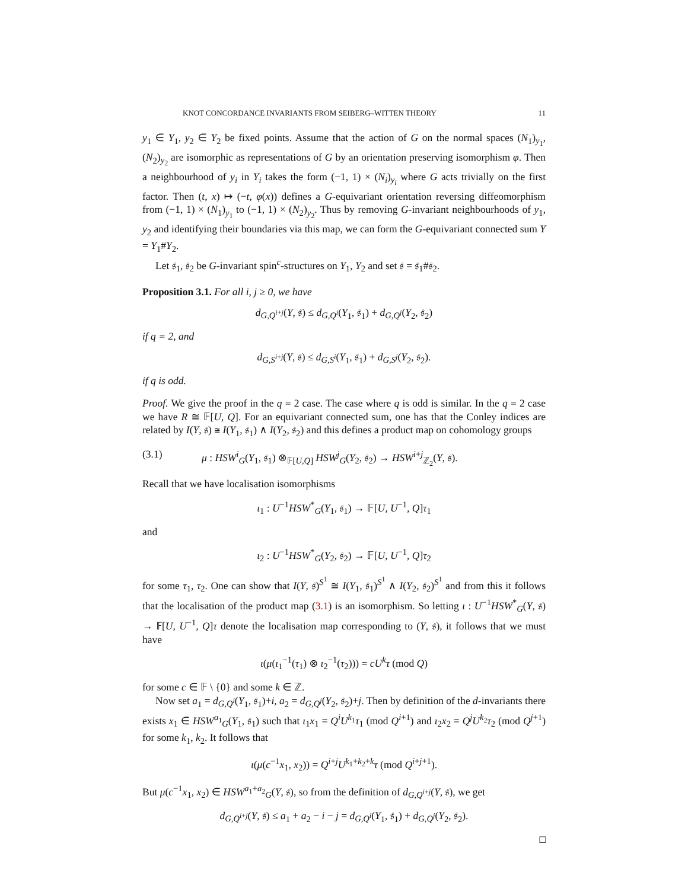KNOT CONCORDANCE INVARIANTS FROM SEIBERG–WITTEN THEORY 11
y<sub>1</sub> ∈ Y<sub>1</sub>, y<sub>2</sub> ∈ Y<sub>2</sub> be fixed points. Assume that the action of G on the normal spaces (N<sub>1</sub>)<sub>y<sub>1</sub></sub>, (N<sub>2</sub>)<sub>y<sub>2</sub></sub> are isomorphic as representations of G by an orientation preserving isomorphism φ. Then a neighbourhood of y<sub>i</sub> in Y<sub>i</sub> takes the form (−1, 1) × (N<sub>i</sub>)<sub>y<sub>i</sub></sub> where G acts trivially on the first factor. Then (t, x) ↦ (−t, φ(x)) defines a G-equivariant orientation reversing diffeomorphism from (−1, 1) × (N<sub>1</sub>)<sub>y<sub>1</sub></sub> to (−1, 1) × (N<sub>2</sub>)<sub>y<sub>2</sub></sub>. Thus by removing G-invariant neighbourhoods of y<sub>1</sub>, y<sub>2</sub> and identifying their boundaries via this map, we can form the G-equivariant connected sum Y = Y<sub>1</sub>#Y<sub>2</sub>.
Let 𝔰<sub>1</sub>, 𝔰<sub>2</sub> be G-invariant spin<sup>c</sup>-structures on Y<sub>1</sub>, Y<sub>2</sub> and set 𝔰 = 𝔰<sub>1</sub>#𝔰<sub>2</sub>.
Proposition 3.1. For all i, j ≥ 0, we have
d<sub>G,Q<sup>i+j</sup></sub>(Y, 𝔰) ≤ d<sub>G,Q<sup>i</sup></sub>(Y<sub>1</sub>, 𝔰<sub>1</sub>) + d<sub>G,Q<sup>j</sup></sub>(Y<sub>2</sub>, 𝔰<sub>2</sub>)
if q = 2, and
d<sub>G,S<sup>i+j</sup></sub>(Y, 𝔰) ≤ d<sub>G,S<sup>i</sup></sub>(Y<sub>1</sub>, 𝔰<sub>1</sub>) + d<sub>G,S<sup>j</sup></sub>(Y<sub>2</sub>, 𝔰<sub>2</sub>).
if q is odd.
Proof. We give the proof in the q = 2 case. The case where q is odd is similar. In the q = 2 case we have R ≅ 𝔽[U, Q]. For an equivariant connected sum, one has that the Conley indices are related by I(Y, 𝔰) ≅ I(Y<sub>1</sub>, 𝔰<sub>1</sub>) ∧ I(Y<sub>2</sub>, 𝔰<sub>2</sub>) and this defines a product map on cohomology groups
(3.1) μ : HSW<sup>i</sup><sub>G</sub>(Y<sub>1</sub>, 𝔰<sub>1</sub>) ⊗<sub>𝔽[U,Q]</sub> HSW<sup>j</sup><sub>G</sub>(Y<sub>2</sub>, 𝔰<sub>2</sub>) → HSW<sup>i+j</sup><sub>ℤ<sub>2</sub></sub>(Y, 𝔰).
Recall that we have localisation isomorphisms
ι<sub>1</sub> : U<sup>−1</sup>HSW<sup>*</sup><sub>G</sub>(Y<sub>1</sub>, 𝔰<sub>1</sub>) → 𝔽[U, U<sup>−1</sup>, Q]τ<sub>1</sub>
and
ι<sub>2</sub> : U<sup>−1</sup>HSW<sup>*</sup><sub>G</sub>(Y<sub>2</sub>, 𝔰<sub>2</sub>) → 𝔽[U, U<sup>−1</sup>, Q]τ<sub>2</sub>
for some τ<sub>1</sub>, τ<sub>2</sub>. One can show that I(Y, 𝔰)<sup>S<sup>1</sup></sup> ≅ I(Y<sub>1</sub>, 𝔰<sub>1</sub>)<sup>S<sup>1</sup></sup> ∧ I(Y<sub>2</sub>, 𝔰<sub>2</sub>)<sup>S<sup>1</sup></sup> and from this it follows that the localisation of the product map (3.1) is an isomorphism. So letting ι : U<sup>−1</sup>HSW<sup>*</sup><sub>G</sub>(Y, 𝔰) → 𝔽[U, U<sup>−1</sup>, Q]τ denote the localisation map corresponding to (Y, 𝔰), it follows that we must have
ι(μ(ι<sub>1</sub><sup>−1</sup>(τ<sub>1</sub>) ⊗ ι<sub>2</sub><sup>−1</sup>(τ<sub>2</sub>))) = cU<sup>k</sup>τ (mod Q)
for some c ∈ 𝔽 \ {0} and some k ∈ ℤ.
Now set a<sub>1</sub> = d<sub>G,Q<sup>i</sup></sub>(Y<sub>1</sub>, 𝔰<sub>1</sub>)+i, a<sub>2</sub> = d<sub>G,Q<sup>j</sup></sub>(Y<sub>2</sub>, 𝔰<sub>2</sub>)+j. Then by definition of the d-invariants there exists x<sub>1</sub> ∈ HSW<sup>a<sub>1</sub></sup><sub>G</sub>(Y<sub>1</sub>, 𝔰<sub>1</sub>) such that ι<sub>1</sub>x<sub>1</sub> = Q<sup>i</sup>U<sup>k<sub>1</sub></sup>τ<sub>1</sub> (mod Q<sup>i+1</sup>) and ι<sub>2</sub>x<sub>2</sub> = Q<sup>j</sup>U<sup>k<sub>2</sub></sup>τ<sub>2</sub> (mod Q<sup>j+1</sup>) for some k<sub>1</sub>, k<sub>2</sub>. It follows that
ι(μ(c<sup>−1</sup>x<sub>1</sub>, x<sub>2</sub>)) = Q<sup>i+j</sup>U<sup>k<sub>1</sub>+k<sub>2</sub>+k</sup>τ (mod Q<sup>i+j+1</sup>).
But μ(c<sup>−1</sup>x<sub>1</sub>, x<sub>2</sub>) ∈ HSW<sup>a<sub>1</sub>+a<sub>2</sub></sup><sub>G</sub>(Y, 𝔰), so from the definition of d<sub>G,Q<sup>i+j</sup></sub>(Y, 𝔰), we get
d<sub>G,Q<sup>i+j</sup></sub>(Y, 𝔰) ≤ a<sub>1</sub> + a<sub>2</sub> − i − j = d<sub>G,Q<sup>i</sup></sub>(Y<sub>1</sub>, 𝔰<sub>1</sub>) + d<sub>G,Q<sup>j</sup></sub>(Y<sub>2</sub>, 𝔰<sub>2</sub>).
□